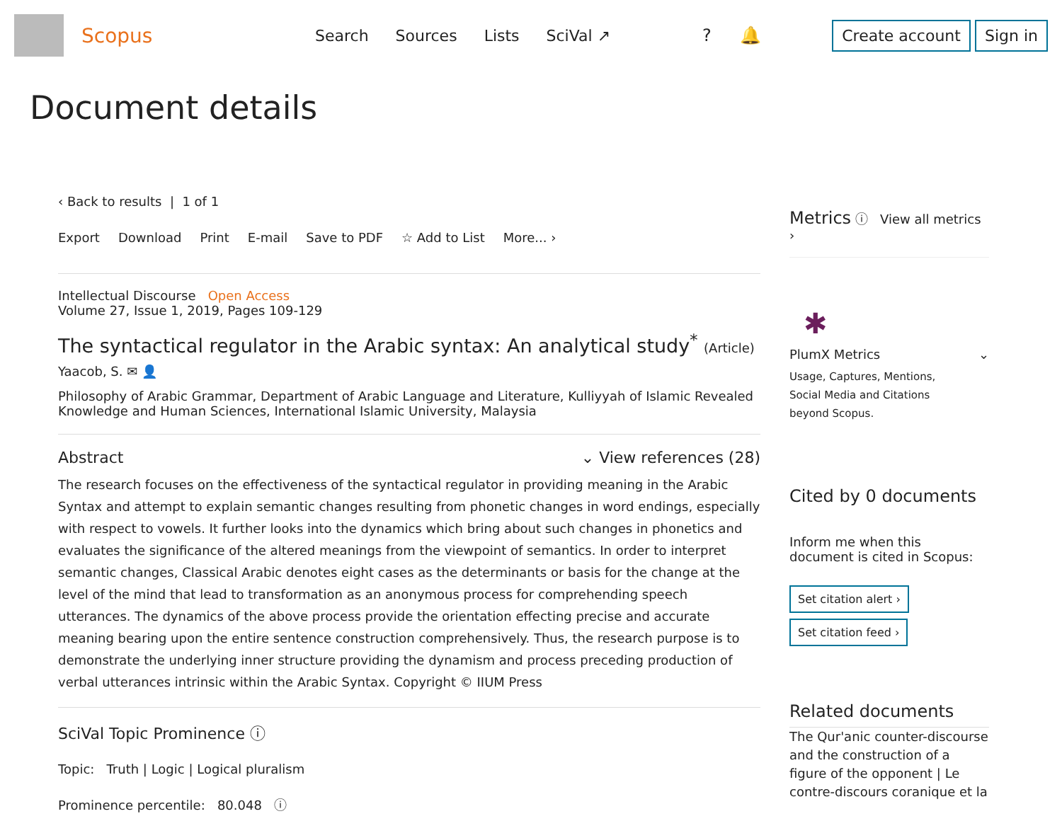Scopus
Search Sources Lists SciVal ↗ ? 🔔
Create account Sign in
Document details
‹ Back to results | 1 of 1
Export Download Print E-mail Save to PDF ☆ Add to List More... ›
Intellectual Discourse Open Access
Volume 27, Issue 1, 2019, Pages 109-129
The syntactical regulator in the Arabic syntax: An analytical study<sup>*</sup> (Article)
Yaacob, S. ✉ 👤
Philosophy of Arabic Grammar, Department of Arabic Language and Literature, Kulliyyah of Islamic Revealed Knowledge and Human Sciences, International Islamic University, Malaysia
Abstract ⌄ View references (28)
The research focuses on the effectiveness of the syntactical regulator in providing meaning in the Arabic Syntax and attempt to explain semantic changes resulting from phonetic changes in word endings, especially with respect to vowels. It further looks into the dynamics which bring about such changes in phonetics and evaluates the significance of the altered meanings from the viewpoint of semantics. In order to interpret semantic changes, Classical Arabic denotes eight cases as the determinants or basis for the change at the level of the mind that lead to transformation as an anonymous process for comprehending speech utterances. The dynamics of the above process provide the orientation effecting precise and accurate meaning bearing upon the entire sentence construction comprehensively. Thus, the research purpose is to demonstrate the underlying inner structure providing the dynamism and process preceding production of verbal utterances intrinsic within the Arabic Syntax. Copyright © IIUM Press
SciVal Topic Prominence ⓘ
Topic: Truth | Logic | Logical pluralism
Prominence percentile: 80.048 ⓘ
Metrics ⓘ View all metrics ›
✱
PlumX Metrics ⌄
Usage, Captures, Mentions,
Social Media and Citations
beyond Scopus.
Cited by 0 documents
Inform me when this document is cited in Scopus:
Set citation alert ›
Set citation feed ›
Related documents
The Qur'anic counter-discourse and the construction of a figure of the opponent | Le contre-discours coranique et la